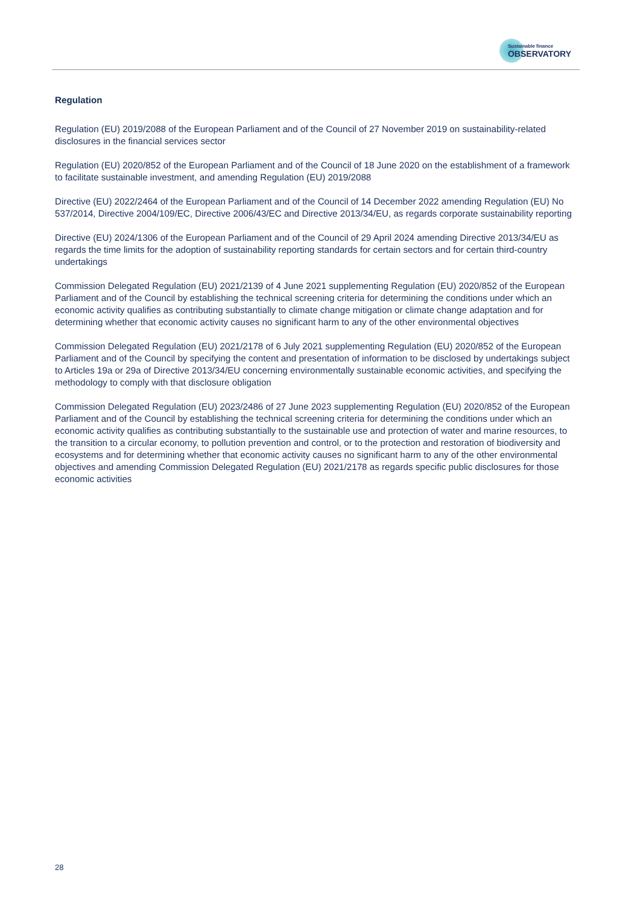Sustainable finance
OBSERVATORY
Regulation
Regulation (EU) 2019/2088 of the European Parliament and of the Council of 27 November 2019 on sustainability-related disclosures in the financial services sector
Regulation (EU) 2020/852 of the European Parliament and of the Council of 18 June 2020 on the establishment of a framework to facilitate sustainable investment, and amending Regulation (EU) 2019/2088
Directive (EU) 2022/2464 of the European Parliament and of the Council of 14 December 2022 amending Regulation (EU) No 537/2014, Directive 2004/109/EC, Directive 2006/43/EC and Directive 2013/34/EU, as regards corporate sustainability reporting
Directive (EU) 2024/1306 of the European Parliament and of the Council of 29 April 2024 amending Directive 2013/34/EU as regards the time limits for the adoption of sustainability reporting standards for certain sectors and for certain third-country undertakings
Commission Delegated Regulation (EU) 2021/2139 of 4 June 2021 supplementing Regulation (EU) 2020/852 of the European Parliament and of the Council by establishing the technical screening criteria for determining the conditions under which an economic activity qualifies as contributing substantially to climate change mitigation or climate change adaptation and for determining whether that economic activity causes no significant harm to any of the other environmental objectives
Commission Delegated Regulation (EU) 2021/2178 of 6 July 2021 supplementing Regulation (EU) 2020/852 of the European Parliament and of the Council by specifying the content and presentation of information to be disclosed by undertakings subject to Articles 19a or 29a of Directive 2013/34/EU concerning environmentally sustainable economic activities, and specifying the methodology to comply with that disclosure obligation
Commission Delegated Regulation (EU) 2023/2486 of 27 June 2023 supplementing Regulation (EU) 2020/852 of the European Parliament and of the Council by establishing the technical screening criteria for determining the conditions under which an economic activity qualifies as contributing substantially to the sustainable use and protection of water and marine resources, to the transition to a circular economy, to pollution prevention and control, or to the protection and restoration of biodiversity and ecosystems and for determining whether that economic activity causes no significant harm to any of the other environmental objectives and amending Commission Delegated Regulation (EU) 2021/2178 as regards specific public disclosures for those economic activities
28